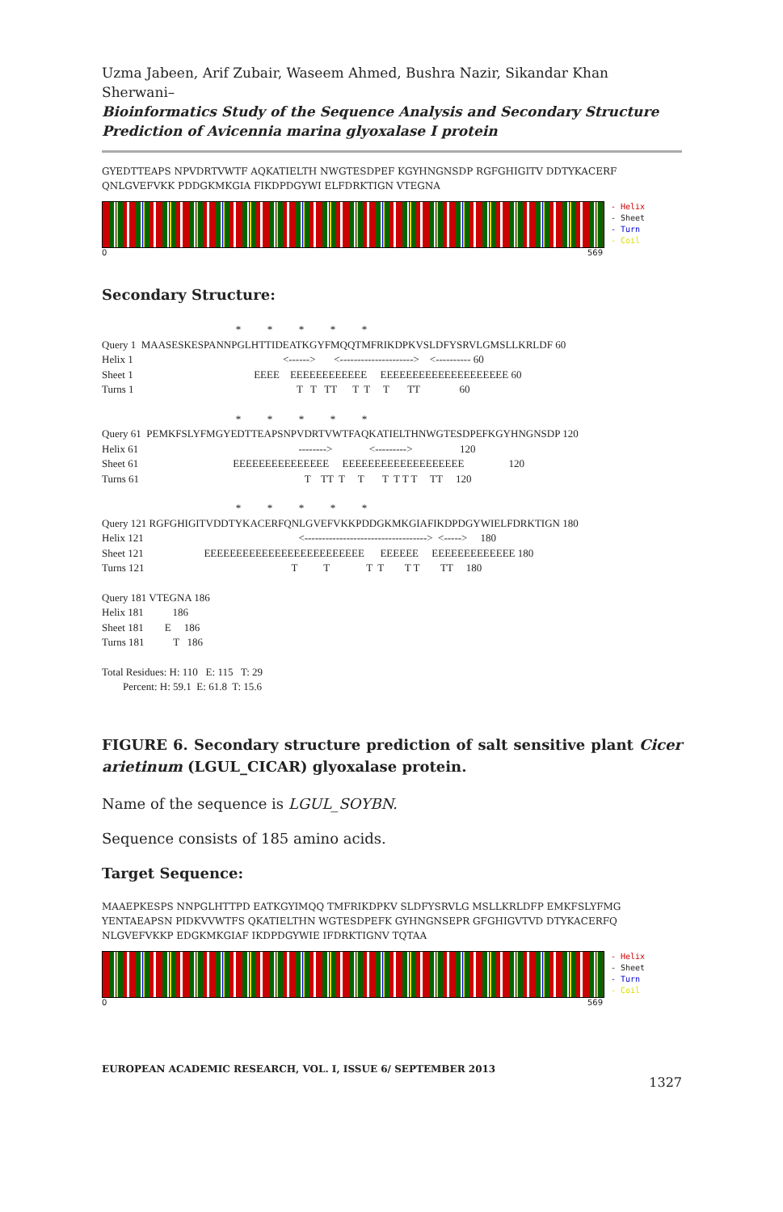Uzma Jabeen, Arif Zubair, Waseem Ahmed, Bushra Nazir, Sikandar Khan Sherwani–
Bioinformatics Study of the Sequence Analysis and Secondary Structure Prediction of Avicennia marina glyoxalase I protein
GYEDTTEAPS NPVDRTVWTF AQKATIELTH NWGTESDPEF KGYHNGNSDP RGFGHIGITV DDTYKACERF QNLGVEFVKK PDDGKMKGIA FIKDPDGYWI ELFDRKTIGN VTEGNA
0 569
- Helix
- Sheet
- Turn
- Coil
Secondary Structure:
                                                   *          *          *          *          *
Query 1  MAASESKESPANNPGLHTTIDEATKGYFMQQTMFRIKDPKVSLDFYSRVLGMSLLKRLDF 60
Helix 1                                                         <------>       <--------------------->    <---------- 60
Sheet 1                                              EEEE    EEEEEEEEEEEE     EEEEEEEEEEEEEEEEEEEE 60
Turns 1                                                              T   T   TT      T  T     T       TT               60
                                                   *          *          *          *          *
Query 61  PEMKFSLYFMGYEDTTEAPSNPVDRTVWTFAQKATIELTHNWGTESDPEFKGYHNGNSDP 120
Helix 61                                                             -------->              <--------->                  120
Sheet 61                                    EEEEEEEEEEEEEEE     EEEEEEEEEEEEEEEEEEE                 120
Turns 61                                                               T    TT  T     T       T  T T T     TT     120
                                                   *          *          *          *          *
Query 121 RGFGHIGITVDDTYKACERFQNLGVEFVKKPDDGKMKGIAFIKDPDGYWIELFDRKTIGN 180
Helix 121                                                           <----------------------------------->  <----->     180
Sheet 121                       EEEEEEEEEEEEEEEEEEEEEEEEE      EEEEEE     EEEEEEEEEEEEE 180
Turns 121                                                        T          T              T  T        T T        TT     180
Query 181 VTEGNA 186
Helix 181           186
Sheet 181        E     186
Turns 181           T   186
Total Residues: H: 110   E: 115   T: 29
        Percent: H: 59.1  E: 61.8  T: 15.6
FIGURE 6. Secondary structure prediction of salt sensitive plant Cicer arietinum (LGUL_CICAR) glyoxalase protein.
Name of the sequence is LGUL_SOYBN.
Sequence consists of 185 amino acids.
Target Sequence:
MAAEPKESPS NNPGLHTTPD EATKGYIMQQ TMFRIKDPKV SLDFYSRVLG MSLLKRLDFP EMKFSLYFMG YENTAEAPSN PIDKVVWTFS QKATIELTHN WGTESDPEFK GYHNGNSEPR GFGHIGVTVD DTYKACERFQ NLGVEFVKKP EDGKMKGIAF IKDPDGYWIE IFDRKTIGNV TQTAA
0 569
- Helix
- Sheet
- Turn
- Coil
EUROPEAN ACADEMIC RESEARCH, VOL. I, ISSUE 6/ SEPTEMBER 2013
1327